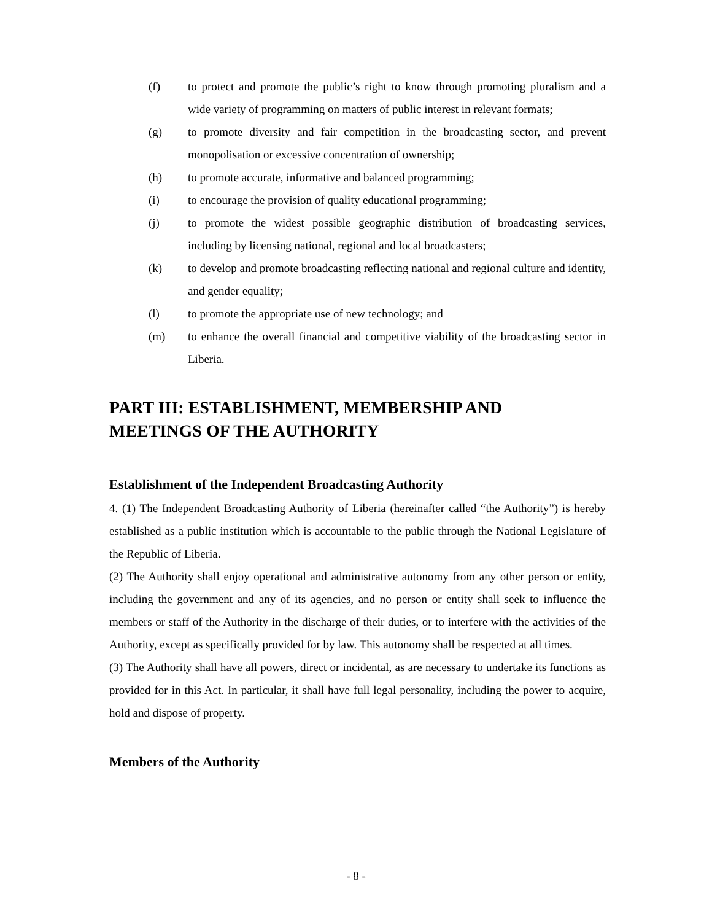(f) to protect and promote the public’s right to know through promoting pluralism and a wide variety of programming on matters of public interest in relevant formats;
(g) to promote diversity and fair competition in the broadcasting sector, and prevent monopolisation or excessive concentration of ownership;
(h) to promote accurate, informative and balanced programming;
(i) to encourage the provision of quality educational programming;
(j) to promote the widest possible geographic distribution of broadcasting services, including by licensing national, regional and local broadcasters;
(k) to develop and promote broadcasting reflecting national and regional culture and identity, and gender equality;
(l) to promote the appropriate use of new technology; and
(m) to enhance the overall financial and competitive viability of the broadcasting sector in Liberia.
PART III: ESTABLISHMENT, MEMBERSHIP AND
MEETINGS OF THE AUTHORITY
Establishment of the Independent Broadcasting Authority
4. (1) The Independent Broadcasting Authority of Liberia (hereinafter called “the Authority”) is hereby established as a public institution which is accountable to the public through the National Legislature of the Republic of Liberia.
(2) The Authority shall enjoy operational and administrative autonomy from any other person or entity, including the government and any of its agencies, and no person or entity shall seek to influence the members or staff of the Authority in the discharge of their duties, or to interfere with the activities of the Authority, except as specifically provided for by law. This autonomy shall be respected at all times.
(3) The Authority shall have all powers, direct or incidental, as are necessary to undertake its functions as provided for in this Act. In particular, it shall have full legal personality, including the power to acquire, hold and dispose of property.
Members of the Authority
- 8 -